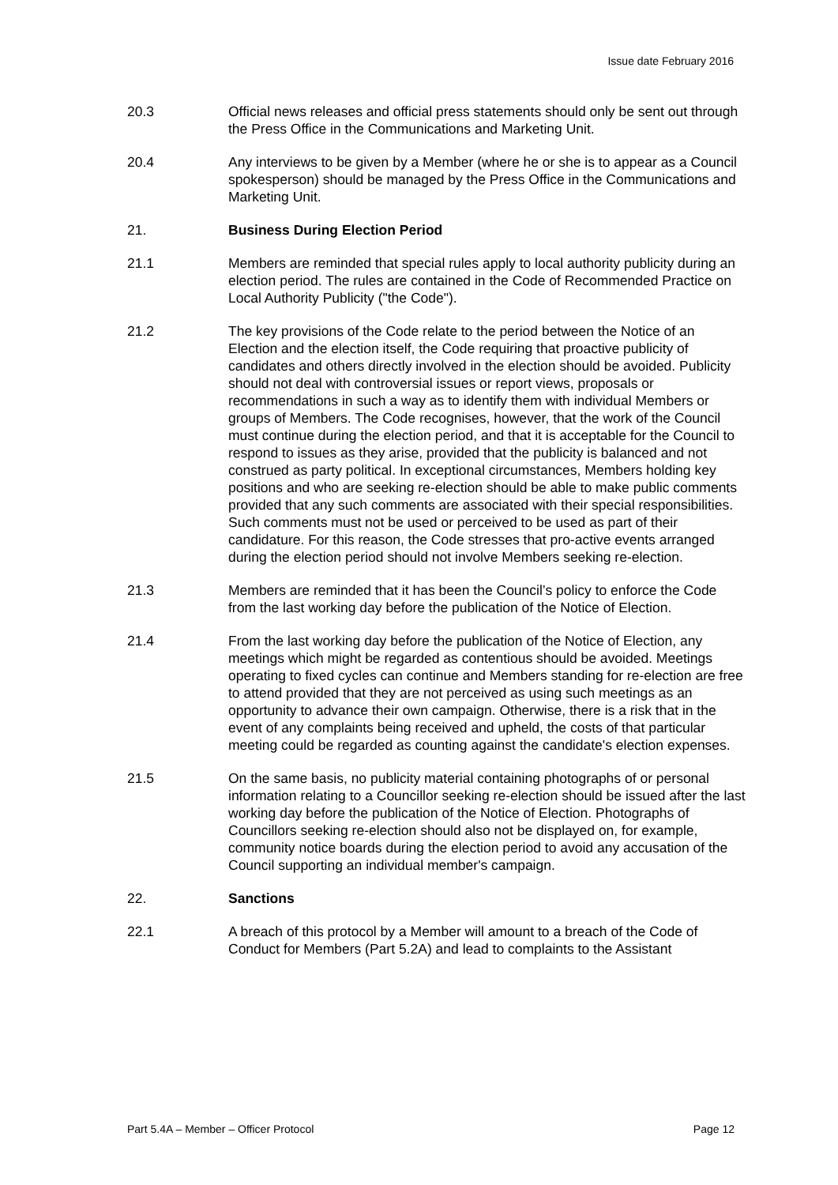Issue date February 2016
20.3 Official news releases and official press statements should only be sent out through the Press Office in the Communications and Marketing Unit.
20.4 Any interviews to be given by a Member (where he or she is to appear as a Council spokesperson) should be managed by the Press Office in the Communications and Marketing Unit.
21. Business During Election Period
21.1 Members are reminded that special rules apply to local authority publicity during an election period. The rules are contained in the Code of Recommended Practice on Local Authority Publicity ("the Code").
21.2 The key provisions of the Code relate to the period between the Notice of an Election and the election itself, the Code requiring that proactive publicity of candidates and others directly involved in the election should be avoided. Publicity should not deal with controversial issues or report views, proposals or recommendations in such a way as to identify them with individual Members or groups of Members. The Code recognises, however, that the work of the Council must continue during the election period, and that it is acceptable for the Council to respond to issues as they arise, provided that the publicity is balanced and not construed as party political. In exceptional circumstances, Members holding key positions and who are seeking re-election should be able to make public comments provided that any such comments are associated with their special responsibilities. Such comments must not be used or perceived to be used as part of their candidature. For this reason, the Code stresses that pro-active events arranged during the election period should not involve Members seeking re-election.
21.3 Members are reminded that it has been the Council’s policy to enforce the Code from the last working day before the publication of the Notice of Election.
21.4 From the last working day before the publication of the Notice of Election, any meetings which might be regarded as contentious should be avoided. Meetings operating to fixed cycles can continue and Members standing for re-election are free to attend provided that they are not perceived as using such meetings as an opportunity to advance their own campaign. Otherwise, there is a risk that in the event of any complaints being received and upheld, the costs of that particular meeting could be regarded as counting against the candidate's election expenses.
21.5 On the same basis, no publicity material containing photographs of or personal information relating to a Councillor seeking re-election should be issued after the last working day before the publication of the Notice of Election. Photographs of Councillors seeking re-election should also not be displayed on, for example, community notice boards during the election period to avoid any accusation of the Council supporting an individual member's campaign.
22. Sanctions
22.1 A breach of this protocol by a Member will amount to a breach of the Code of Conduct for Members (Part 5.2A) and lead to complaints to the Assistant
Part 5.4A – Member – Officer Protocol Page 12